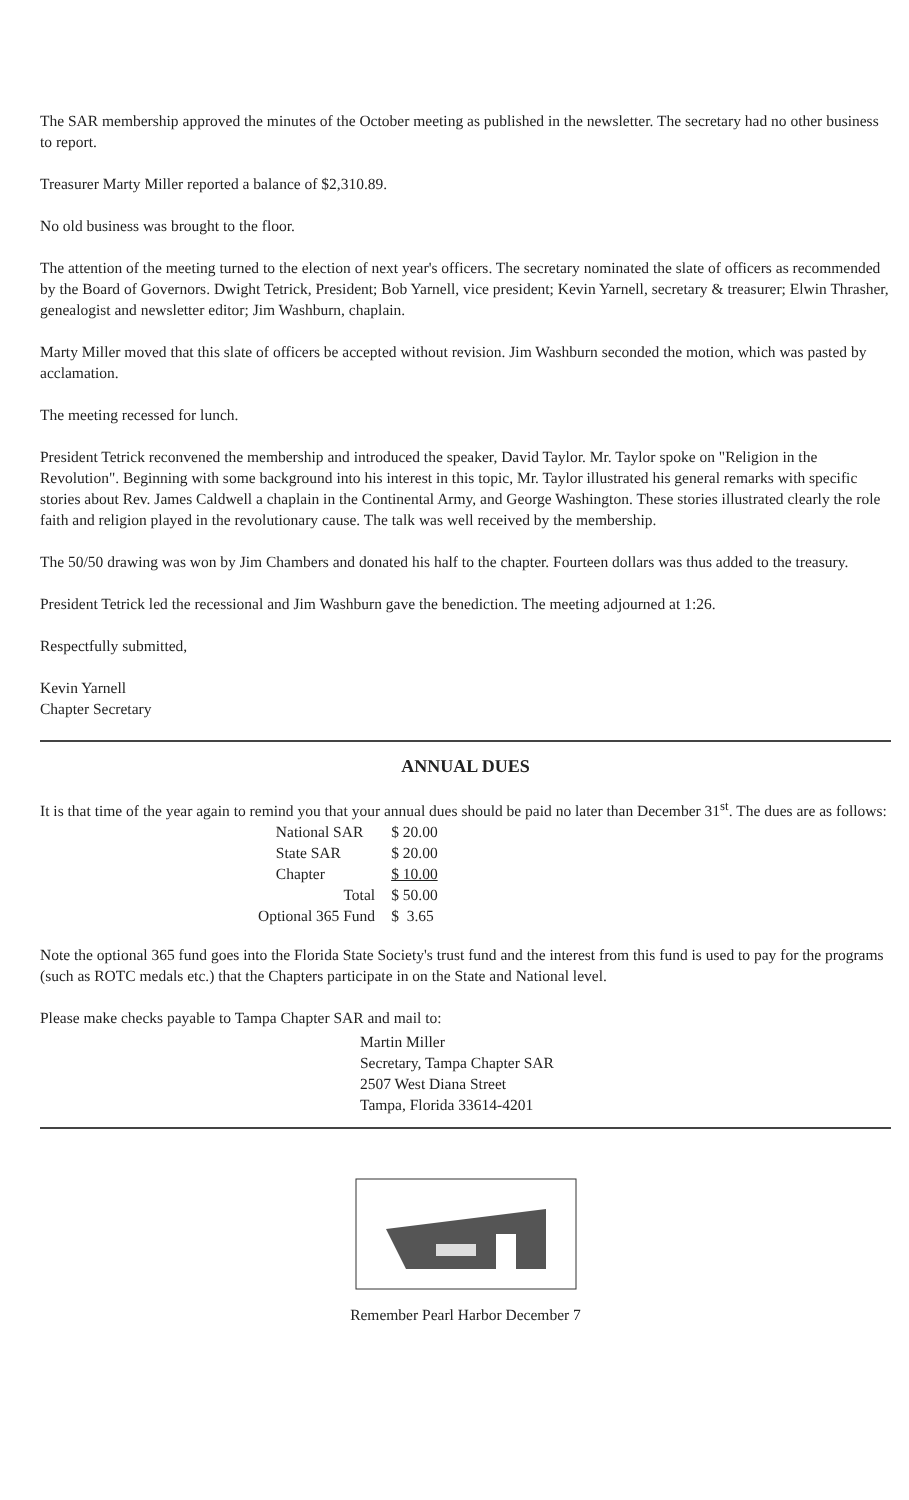The SAR membership approved the minutes of the October meeting as published in the newsletter. The secretary had no other business to report.
Treasurer Marty Miller reported a balance of $2,310.89.
No old business was brought to the floor.
The attention of the meeting turned to the election of next year's officers. The secretary nominated the slate of officers as recommended by the Board of Governors. Dwight Tetrick, President; Bob Yarnell, vice president; Kevin Yarnell, secretary & treasurer; Elwin Thrasher, genealogist and newsletter editor; Jim Washburn, chaplain.
Marty Miller moved that this slate of officers be accepted without revision. Jim Washburn seconded the motion, which was pasted by acclamation.
The meeting recessed for lunch.
President Tetrick reconvened the membership and introduced the speaker, David Taylor. Mr. Taylor spoke on "Religion in the Revolution". Beginning with some background into his interest in this topic, Mr. Taylor illustrated his general remarks with specific stories about Rev. James Caldwell a chaplain in the Continental Army, and George Washington. These stories illustrated clearly the role faith and religion played in the revolutionary cause. The talk was well received by the membership.
The 50/50 drawing was won by Jim Chambers and donated his half to the chapter. Fourteen dollars was thus added to the treasury.
President Tetrick led the recessional and Jim Washburn gave the benediction. The meeting adjourned at 1:26.
Respectfully submitted,
Kevin Yarnell
Chapter Secretary
ANNUAL DUES
It is that time of the year again to remind you that your annual dues should be paid no later than December 31<sup>st</sup>. The dues are as follows:
| | National SAR | $ 20.00 |
| | State SAR | $ 20.00 |
| | Chapter | $ 10.00 |
| | Total | $ 50.00 |
| Optional 365 Fund | | $ 3.65 |
Note the optional 365 fund goes into the Florida State Society's trust fund and the interest from this fund is used to pay for the programs (such as ROTC medals etc.) that the Chapters participate in on the State and National level.
Please make checks payable to Tampa Chapter SAR and mail to:
Martin Miller
Secretary, Tampa Chapter SAR
2507 West Diana Street
Tampa, Florida 33614-4201
Remember Pearl Harbor December 7